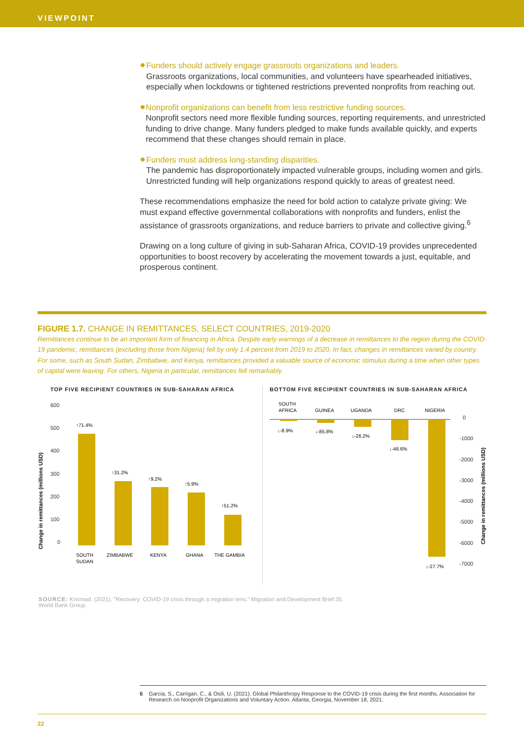VIEWPOINT
✹
Funders should actively engage grassroots organizations and leaders.
Grassroots organizations, local communities, and volunteers have spearheaded initiatives, especially when lockdowns or tightened restrictions prevented nonprofits from reaching out.
✹
Nonprofit organizations can benefit from less restrictive funding sources.
Nonprofit sectors need more flexible funding sources, reporting requirements, and unrestricted funding to drive change. Many funders pledged to make funds available quickly, and experts recommend that these changes should remain in place.
✹
Funders must address long-standing disparities.
The pandemic has disproportionately impacted vulnerable groups, including women and girls. Unrestricted funding will help organizations respond quickly to areas of greatest need.
These recommendations emphasize the need for bold action to catalyze private giving: We must expand effective governmental collaborations with nonprofits and funders, enlist the assistance of grassroots organizations, and reduce barriers to private and collective giving.<sup>6</sup>
Drawing on a long culture of giving in sub-Saharan Africa, COVID-19 provides unprecedented opportunities to boost recovery by accelerating the movement towards a just, equitable, and prosperous continent.
FIGURE 1.7. CHANGE IN REMITTANCES, SELECT COUNTRIES, 2019-2020
Remittances continue to be an important form of financing in Africa. Despite early warnings of a decrease in remittances to the region during the COVID-19 pandemic, remittances (excluding those from Nigeria) fell by only 1.4 percent from 2019 to 2020. In fact, changes in remittances varied by country. For some, such as South Sudan, Zimbabwe, and Kenya, remittances provided a valuable source of economic stimulus during a time when other types of capital were leaving. For others, Nigeria in particular, remittances fell remarkably.
TOP FIVE RECIPIENT COUNTRIES IN SUB-SAHARAN AFRICA
Change in remittances (millions USD)
600
500
400
300
200
100
0
↑71.4%
↑31.2%
↑9.2%
↑5.9%
↑51.2%
SOUTH
SUDAN
ZIMBABWE
KENYA
GHANA
THE GAMBIA
BOTTOM FIVE RECIPIENT COUNTRIES IN SUB-SAHARAN AFRICA
SOUTH
AFRICA
GUINEA
UGANDA
DRC
NIGERIA
↓-8.9%
↓-85.8%
↓-26.2%
↓-46.6%
↓-27.7%
0
-1000
-2000
-3000
-4000
-5000
-6000
-7000
Change in remittances (millions USD)
SOURCE: Knomad. (2021). "Recovery: COVID-19 crisis through a migration lens." Migration and Development Brief 35.
World Bank Group.
6 Garcia, S., Carrigan, C., & Osili, U. (2021). Global Philanthropy Response to the COVID-19 crisis during the first months. Association for Research on Nonprofit Organizations and Voluntary Action. Atlanta, Georgia, November 18, 2021.
22